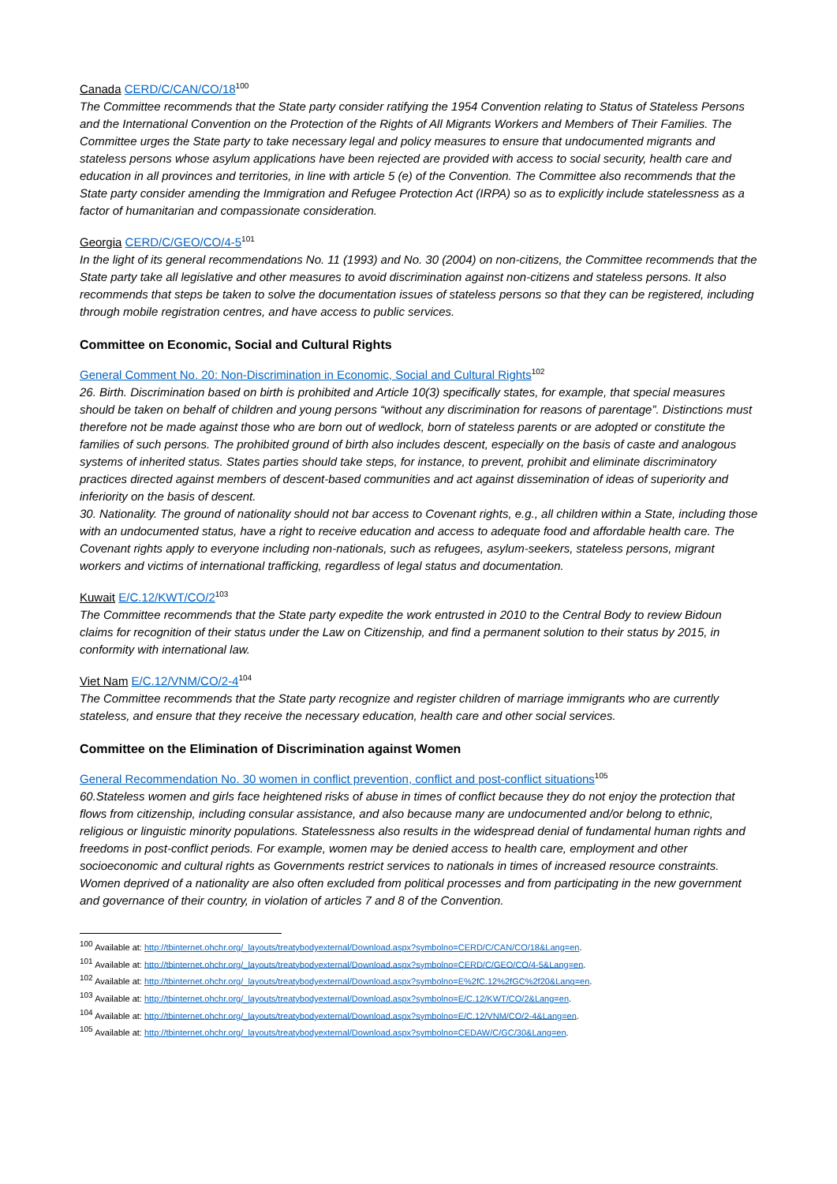Canada CERD/C/CAN/CO/18<sup>100</sup>
The Committee recommends that the State party consider ratifying the 1954 Convention relating to Status of Stateless Persons and the International Convention on the Protection of the Rights of All Migrants Workers and Members of Their Families. The Committee urges the State party to take necessary legal and policy measures to ensure that undocumented migrants and stateless persons whose asylum applications have been rejected are provided with access to social security, health care and education in all provinces and territories, in line with article 5 (e) of the Convention. The Committee also recommends that the State party consider amending the Immigration and Refugee Protection Act (IRPA) so as to explicitly include statelessness as a factor of humanitarian and compassionate consideration.
Georgia CERD/C/GEO/CO/4-5<sup>101</sup>
In the light of its general recommendations No. 11 (1993) and No. 30 (2004) on non-citizens, the Committee recommends that the State party take all legislative and other measures to avoid discrimination against non-citizens and stateless persons. It also recommends that steps be taken to solve the documentation issues of stateless persons so that they can be registered, including through mobile registration centres, and have access to public services.
Committee on Economic, Social and Cultural Rights
General Comment No. 20: Non-Discrimination in Economic, Social and Cultural Rights<sup>102</sup>
26. Birth. Discrimination based on birth is prohibited and Article 10(3) specifically states, for example, that special measures should be taken on behalf of children and young persons “without any discrimination for reasons of parentage”. Distinctions must therefore not be made against those who are born out of wedlock, born of stateless parents or are adopted or constitute the families of such persons. The prohibited ground of birth also includes descent, especially on the basis of caste and analogous systems of inherited status. States parties should take steps, for instance, to prevent, prohibit and eliminate discriminatory practices directed against members of descent-based communities and act against dissemination of ideas of superiority and inferiority on the basis of descent.
30. Nationality. The ground of nationality should not bar access to Covenant rights, e.g., all children within a State, including those with an undocumented status, have a right to receive education and access to adequate food and affordable health care. The Covenant rights apply to everyone including non-nationals, such as refugees, asylum-seekers, stateless persons, migrant workers and victims of international trafficking, regardless of legal status and documentation.
Kuwait E/C.12/KWT/CO/2<sup>103</sup>
The Committee recommends that the State party expedite the work entrusted in 2010 to the Central Body to review Bidoun claims for recognition of their status under the Law on Citizenship, and find a permanent solution to their status by 2015, in conformity with international law.
Viet Nam E/C.12/VNM/CO/2-4<sup>104</sup>
The Committee recommends that the State party recognize and register children of marriage immigrants who are currently stateless, and ensure that they receive the necessary education, health care and other social services.
Committee on the Elimination of Discrimination against Women
General Recommendation No. 30 women in conflict prevention, conflict and post-conflict situations<sup>105</sup>
60.Stateless women and girls face heightened risks of abuse in times of conflict because they do not enjoy the protection that flows from citizenship, including consular assistance, and also because many are undocumented and/or belong to ethnic, religious or linguistic minority populations. Statelessness also results in the widespread denial of fundamental human rights and freedoms in post-conflict periods. For example, women may be denied access to health care, employment and other socioeconomic and cultural rights as Governments restrict services to nationals in times of increased resource constraints. Women deprived of a nationality are also often excluded from political processes and from participating in the new government and governance of their country, in violation of articles 7 and 8 of the Convention.
<sup>100</sup> Available at: http://tbinternet.ohchr.org/_layouts/treatybodyexternal/Download.aspx?symbolno=CERD/C/CAN/CO/18&Lang=en.
<sup>101</sup> Available at: http://tbinternet.ohchr.org/_layouts/treatybodyexternal/Download.aspx?symbolno=CERD/C/GEO/CO/4-5&Lang=en.
<sup>102</sup> Available at: http://tbinternet.ohchr.org/_layouts/treatybodyexternal/Download.aspx?symbolno=E%2fC.12%2fGC%2f20&Lang=en.
<sup>103</sup> Available at: http://tbinternet.ohchr.org/_layouts/treatybodyexternal/Download.aspx?symbolno=E/C.12/KWT/CO/2&Lang=en.
<sup>104</sup> Available at: http://tbinternet.ohchr.org/_layouts/treatybodyexternal/Download.aspx?symbolno=E/C.12/VNM/CO/2-4&Lang=en.
<sup>105</sup> Available at: http://tbinternet.ohchr.org/_layouts/treatybodyexternal/Download.aspx?symbolno=CEDAW/C/GC/30&Lang=en.